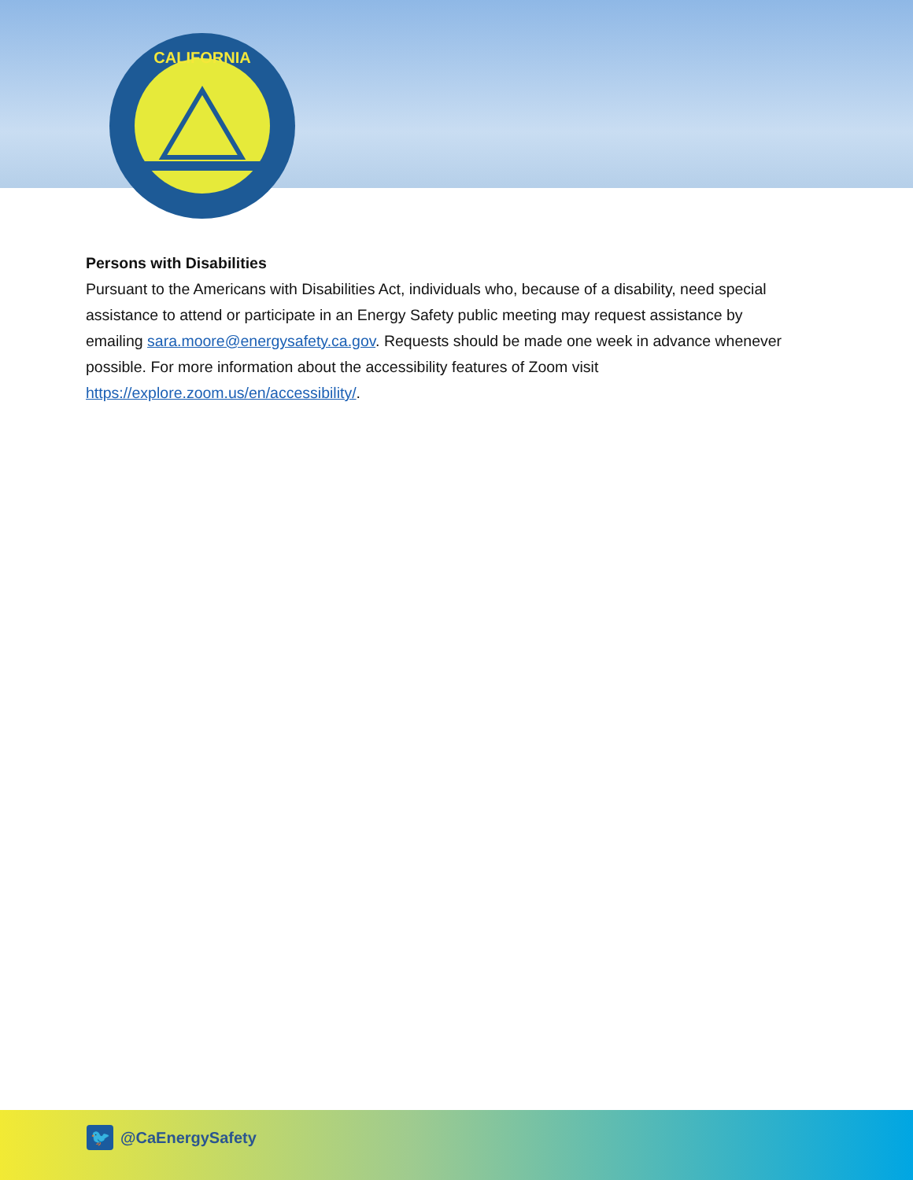CALIFORNIA
Persons with Disabilities
Pursuant to the Americans with Disabilities Act, individuals who, because of a disability, need special assistance to attend or participate in an Energy Safety public meeting may request assistance by emailing sara.moore@energysafety.ca.gov. Requests should be made one week in advance whenever possible. For more information about the accessibility features of Zoom visit https://explore.zoom.us/en/accessibility/.
🐦 @CaEnergySafety